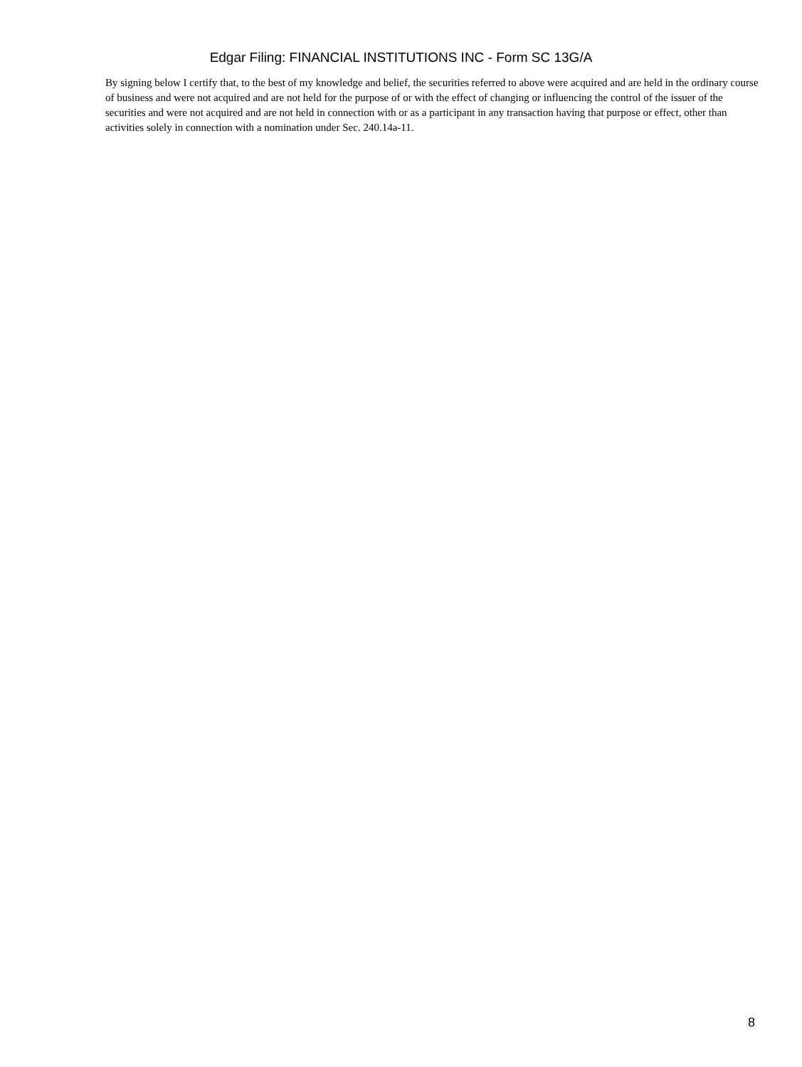Edgar Filing: FINANCIAL INSTITUTIONS INC - Form SC 13G/A
By signing below I certify that, to the best of my knowledge and belief, the securities referred to above were acquired and are held in the ordinary course of business and were not acquired and are not held for the purpose of or with the effect of changing or influencing the control of the issuer of the securities and were not acquired and are not held in connection with or as a participant in any transaction having that purpose or effect, other than activities solely in connection with a nomination under Sec. 240.14a-11.
8